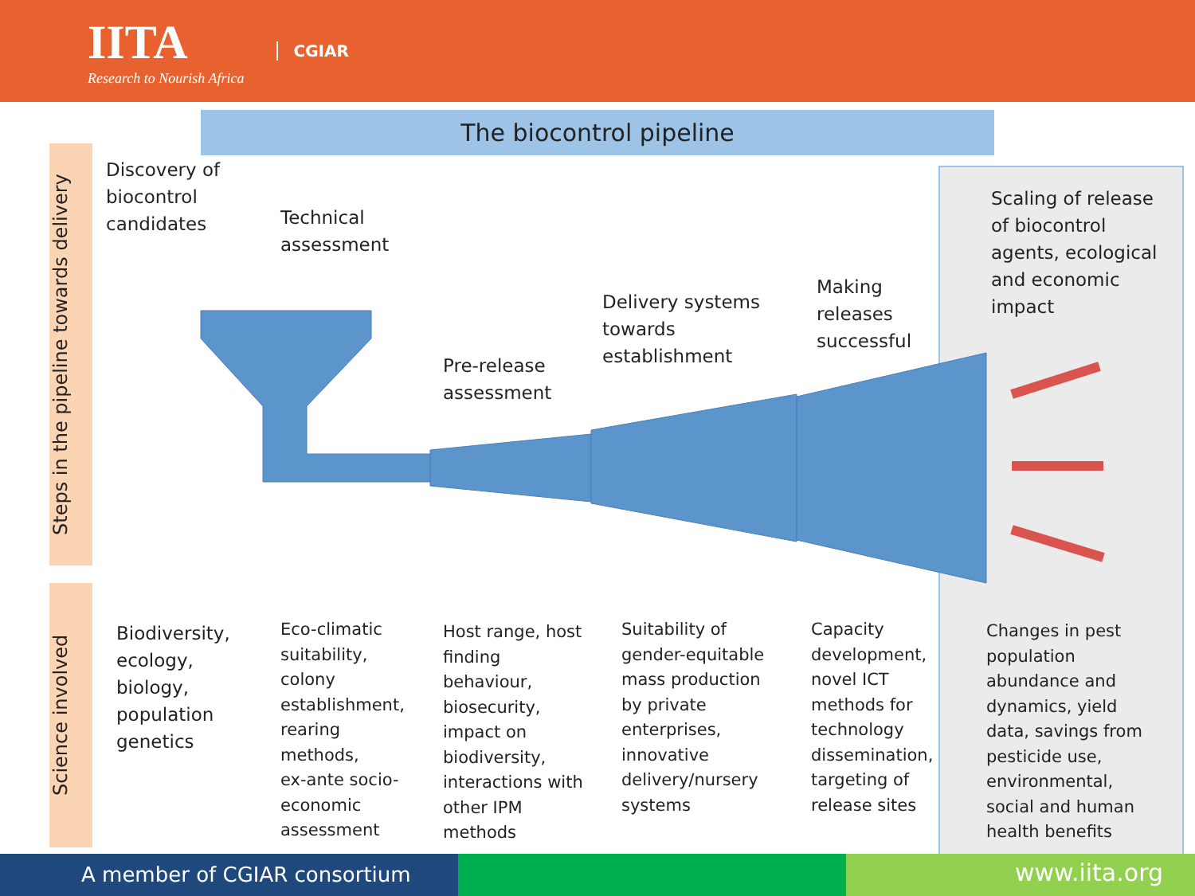IITA
Research to Nourish Africa
CGIAR
The biocontrol pipeline
Steps in the pipeline towards delivery
Science involved
Discovery of
biocontrol
candidates
Technical
assessment
Pre-release
assessment
Delivery systems
towards
establishment
Making
releases
successful
Scaling of release
of biocontrol
agents, ecological
and economic
impact
Biodiversity,
ecology,
biology,
population
genetics
Eco-climatic
suitability,
colony
establishment,
rearing
methods,
ex-ante socio-
economic
assessment
Host range, host
finding
behaviour,
biosecurity,
impact on
biodiversity,
interactions with
other IPM
methods
Suitability of
gender-equitable
mass production
by private
enterprises,
innovative
delivery/nursery
systems
Capacity
development,
novel ICT
methods for
technology
dissemination,
targeting of
release sites
Changes in pest
population
abundance and
dynamics, yield
data, savings from
pesticide use,
environmental,
social and human
health benefits
A member of CGIAR consortium
www.iita.org